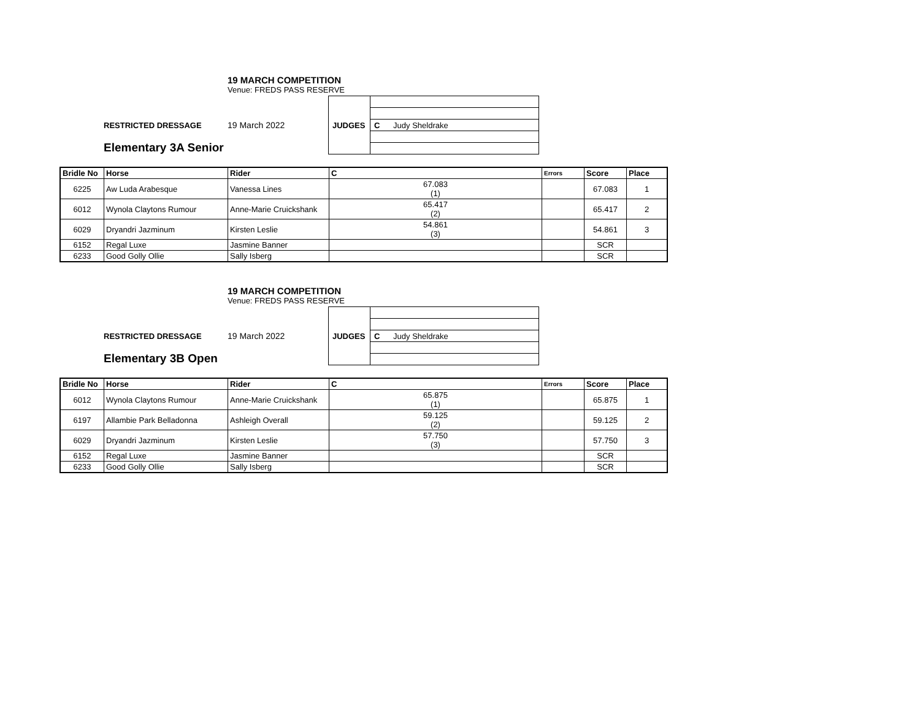19 MARCH COMPETITION
Venue: FREDS PASS RESERVE
RESTRICTED DRESSAGE 19 March 2022
| JUDGES | |
| | C Judy Sheldrake |
Elementary 3A Senior
| Bridle No | Horse | Rider | C | Errors | Score | Place |
| --- | --- | --- | --- | --- | --- | --- |
| 6225 | Aw Luda Arabesque | Vanessa Lines | 67.083 (1) | | 67.083 | 1 |
| 6012 | Wynola Claytons Rumour | Anne-Marie Cruickshank | 65.417 (2) | | 65.417 | 2 |
| 6029 | Dryandri Jazminum | Kirsten Leslie | 54.861 (3) | | 54.861 | 3 |
| 6152 | Regal Luxe | Jasmine Banner | | | SCR | |
| 6233 | Good Golly Ollie | Sally Isberg | | | SCR | |
19 MARCH COMPETITION
Venue: FREDS PASS RESERVE
RESTRICTED DRESSAGE 19 March 2022
| JUDGES | |
| | C Judy Sheldrake |
Elementary 3B Open
| Bridle No | Horse | Rider | C | Errors | Score | Place |
| --- | --- | --- | --- | --- | --- | --- |
| 6012 | Wynola Claytons Rumour | Anne-Marie Cruickshank | 65.875 (1) | | 65.875 | 1 |
| 6197 | Allambie Park Belladonna | Ashleigh Overall | 59.125 (2) | | 59.125 | 2 |
| 6029 | Dryandri Jazminum | Kirsten Leslie | 57.750 (3) | | 57.750 | 3 |
| 6152 | Regal Luxe | Jasmine Banner | | | SCR | |
| 6233 | Good Golly Ollie | Sally Isberg | | | SCR | |